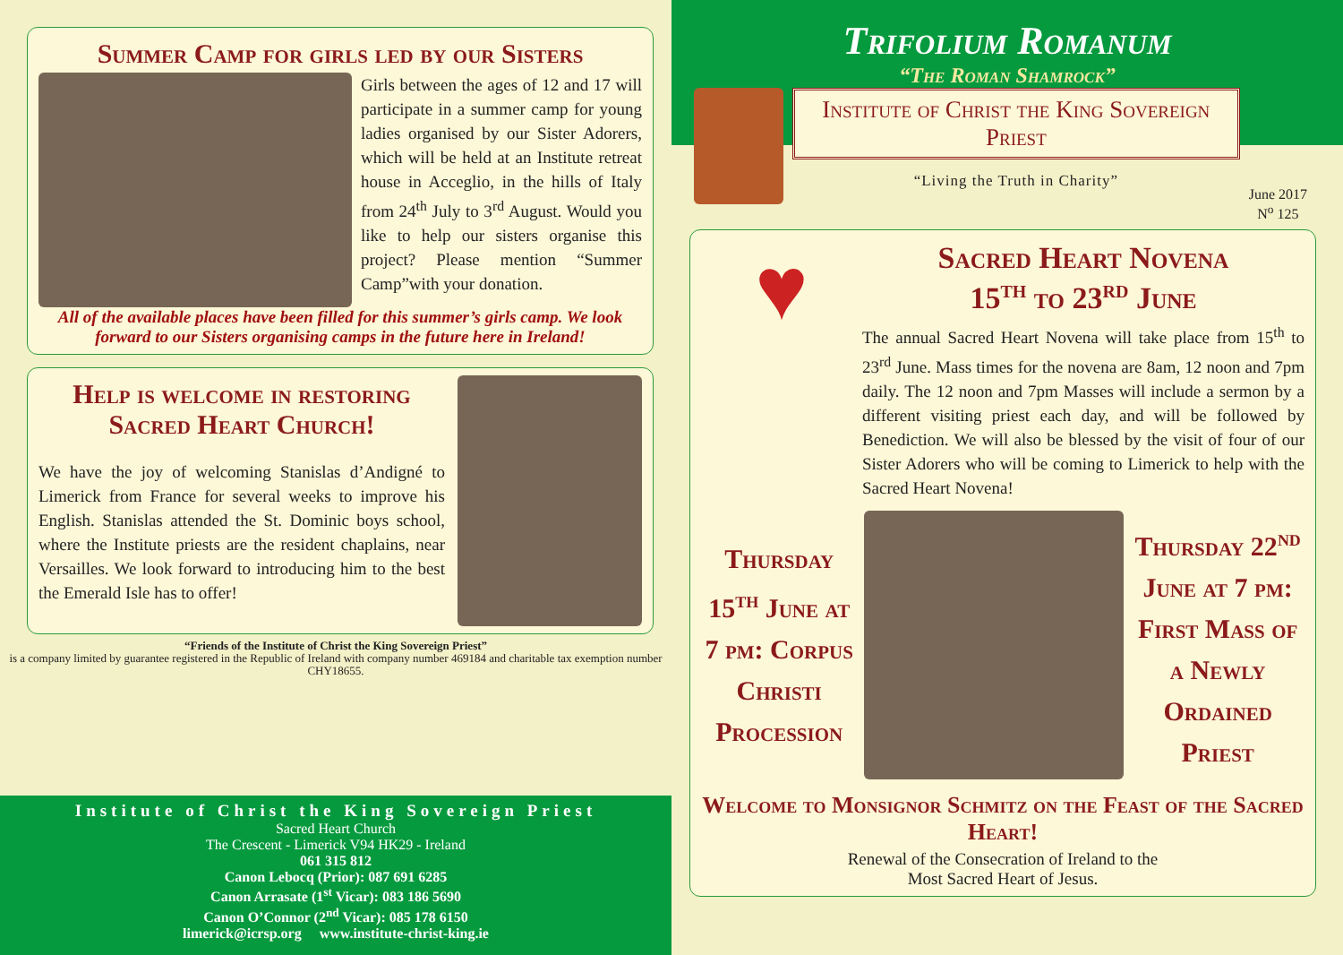Summer Camp for girls led by our Sisters
Girls between the ages of 12 and 17 will participate in a summer camp for young ladies organised by our Sister Adorers, which will be held at an Institute retreat house in Acceglio, in the hills of Italy from 24<sup>th</sup> July to 3<sup>rd</sup> August. Would you like to help our sisters organise this project? Please mention “Summer Camp”with your donation.
All of the available places have been filled for this summer’s girls camp. We look forward to our Sisters organising camps in the future here in Ireland!
Help is welcome in restoring Sacred Heart Church!
We have the joy of welcoming Stanislas d’Andigné to Limerick from France for several weeks to improve his English. Stanislas attended the St. Dominic boys school, where the Institute priests are the resident chaplains, near Versailles. We look forward to introducing him to the best the Emerald Isle has to offer!
“Friends of the Institute of Christ the King Sovereign Priest”
is a company limited by guarantee registered in the Republic of Ireland with company number 469184 and charitable tax exemption number CHY18655.
Institute of Christ the King Sovereign Priest
Sacred Heart Church
The Crescent - Limerick V94 HK29 - Ireland
061 315 812
Canon Lebocq (Prior): 087 691 6285
Canon Arrasate (1<sup>st</sup> Vicar): 083 186 5690
Canon O’Connor (2<sup>nd</sup> Vicar): 085 178 6150
limerick@icrsp.org www.institute-christ-king.ie
Trifolium Romanum
“The Roman Shamrock”
Institute of Christ the King Sovereign Priest
“Living the Truth in Charity”
June 2017
N<sup>o</sup> 125
♥
Sacred Heart Novena
15<sup>th</sup> to 23<sup>rd</sup> June
The annual Sacred Heart Novena will take place from 15<sup>th</sup> to 23<sup>rd</sup> June. Mass times for the novena are 8am, 12 noon and 7pm daily. The 12 noon and 7pm Masses will include a sermon by a different visiting priest each day, and will be followed by Benediction. We will also be blessed by the visit of four of our Sister Adorers who will be coming to Limerick to help with the Sacred Heart Novena!
Thursday 15<sup>th</sup> June at 7 pm: Corpus Christi Procession
Thursday 22<sup>nd</sup> June at 7 pm: First Mass of a Newly Ordained Priest
Welcome to Monsignor Schmitz on the Feast of the Sacred Heart!
Renewal of the Consecration of Ireland to the
Most Sacred Heart of Jesus.